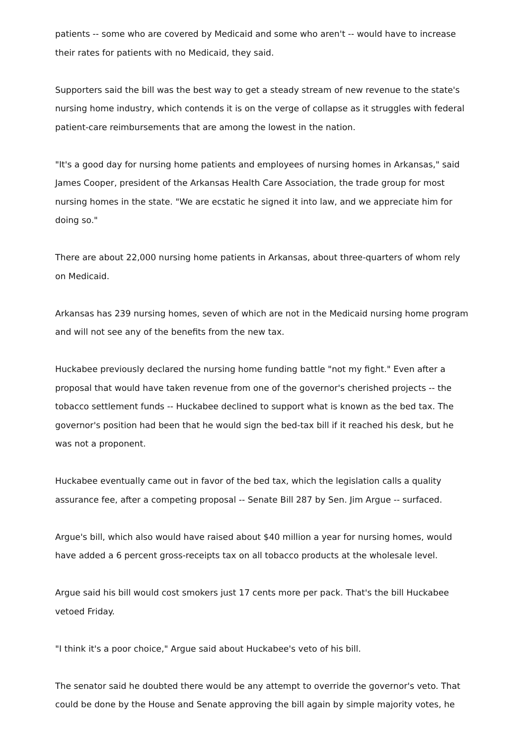patients -- some who are covered by Medicaid and some who aren't -- would have to increase their rates for patients with no Medicaid, they said.
Supporters said the bill was the best way to get a steady stream of new revenue to the state's nursing home industry, which contends it is on the verge of collapse as it struggles with federal patient-care reimbursements that are among the lowest in the nation.
"It's a good day for nursing home patients and employees of nursing homes in Arkansas," said James Cooper, president of the Arkansas Health Care Association, the trade group for most nursing homes in the state. "We are ecstatic he signed it into law, and we appreciate him for doing so."
There are about 22,000 nursing home patients in Arkansas, about three-quarters of whom rely on Medicaid.
Arkansas has 239 nursing homes, seven of which are not in the Medicaid nursing home program and will not see any of the benefits from the new tax.
Huckabee previously declared the nursing home funding battle "not my fight." Even after a proposal that would have taken revenue from one of the governor's cherished projects -- the tobacco settlement funds -- Huckabee declined to support what is known as the bed tax. The governor's position had been that he would sign the bed-tax bill if it reached his desk, but he was not a proponent.
Huckabee eventually came out in favor of the bed tax, which the legislation calls a quality assurance fee, after a competing proposal -- Senate Bill 287 by Sen. Jim Argue -- surfaced.
Argue's bill, which also would have raised about $40 million a year for nursing homes, would have added a 6 percent gross-receipts tax on all tobacco products at the wholesale level.
Argue said his bill would cost smokers just 17 cents more per pack. That's the bill Huckabee vetoed Friday.
"I think it's a poor choice," Argue said about Huckabee's veto of his bill.
The senator said he doubted there would be any attempt to override the governor's veto. That could be done by the House and Senate approving the bill again by simple majority votes, he